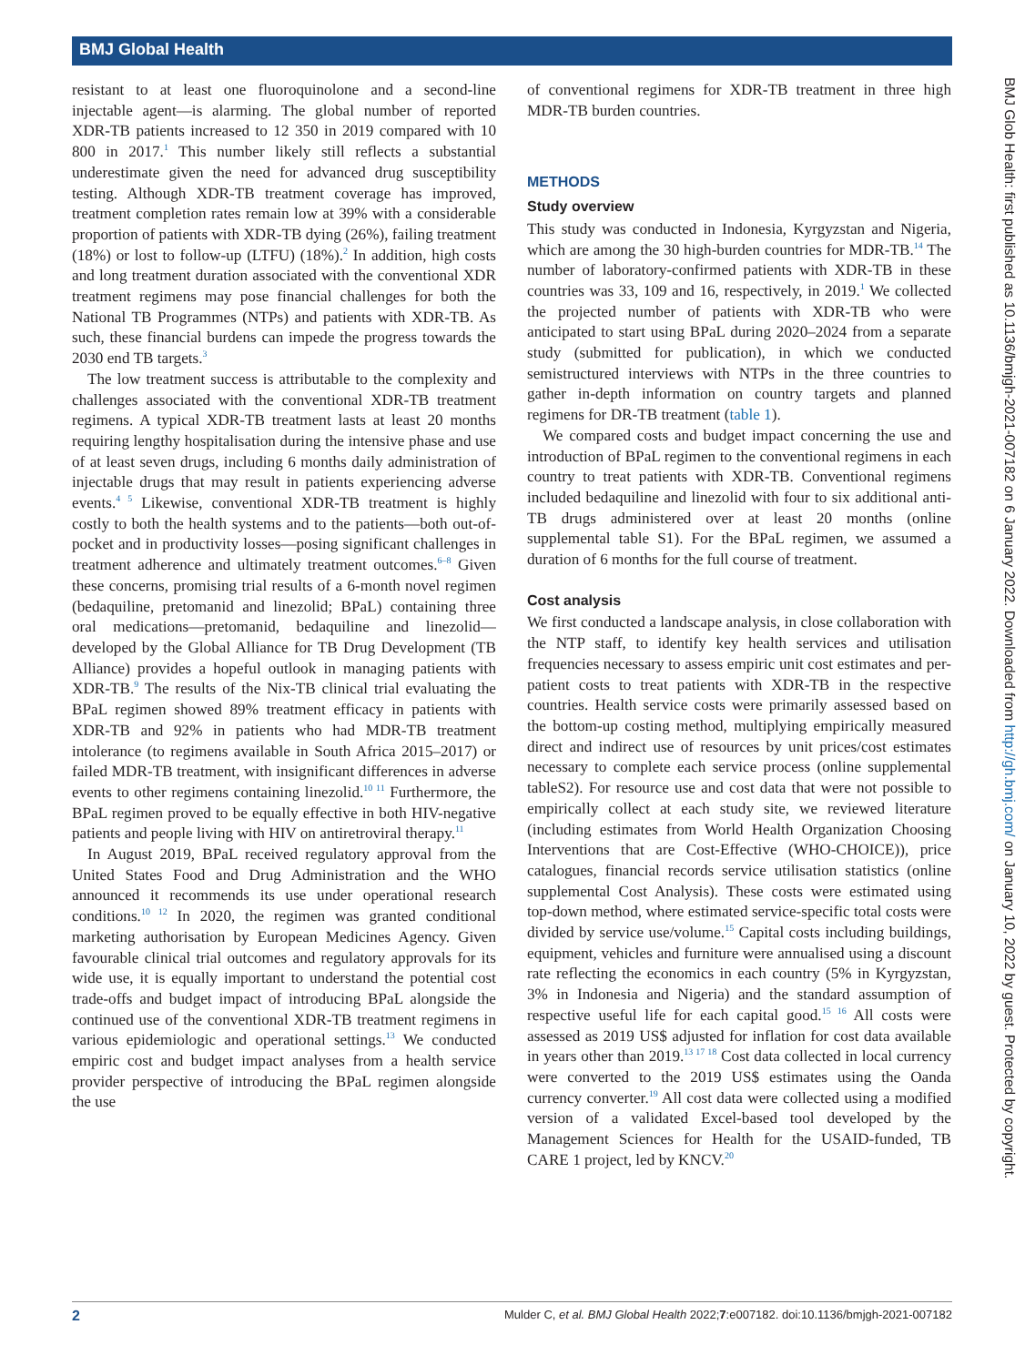BMJ Global Health
resistant to at least one fluoroquinolone and a second-line injectable agent—is alarming. The global number of reported XDR-TB patients increased to 12 350 in 2019 compared with 10 800 in 2017.<sup>1</sup> This number likely still reflects a substantial underestimate given the need for advanced drug susceptibility testing. Although XDR-TB treatment coverage has improved, treatment completion rates remain low at 39% with a considerable proportion of patients with XDR-TB dying (26%), failing treatment (18%) or lost to follow-up (LTFU) (18%).<sup>2</sup> In addition, high costs and long treatment duration associated with the conventional XDR treatment regimens may pose financial challenges for both the National TB Programmes (NTPs) and patients with XDR-TB. As such, these financial burdens can impede the progress towards the 2030 end TB targets.<sup>3</sup>
The low treatment success is attributable to the complexity and challenges associated with the conventional XDR-TB treatment regimens. A typical XDR-TB treatment lasts at least 20 months requiring lengthy hospitalisation during the intensive phase and use of at least seven drugs, including 6 months daily administration of injectable drugs that may result in patients experiencing adverse events.<sup>4 5</sup> Likewise, conventional XDR-TB treatment is highly costly to both the health systems and to the patients—both out-of-pocket and in productivity losses—posing significant challenges in treatment adherence and ultimately treatment outcomes.<sup>6–8</sup> Given these concerns, promising trial results of a 6-month novel regimen (bedaquiline, pretomanid and linezolid; BPaL) containing three oral medications—pretomanid, bedaquiline and linezolid—developed by the Global Alliance for TB Drug Development (TB Alliance) provides a hopeful outlook in managing patients with XDR-TB.<sup>9</sup> The results of the Nix-TB clinical trial evaluating the BPaL regimen showed 89% treatment efficacy in patients with XDR-TB and 92% in patients who had MDR-TB treatment intolerance (to regimens available in South Africa 2015–2017) or failed MDR-TB treatment, with insignificant differences in adverse events to other regimens containing linezolid.<sup>10 11</sup> Furthermore, the BPaL regimen proved to be equally effective in both HIV-negative patients and people living with HIV on antiretroviral therapy.<sup>11</sup>
In August 2019, BPaL received regulatory approval from the United States Food and Drug Administration and the WHO announced it recommends its use under operational research conditions.<sup>10 12</sup> In 2020, the regimen was granted conditional marketing authorisation by European Medicines Agency. Given favourable clinical trial outcomes and regulatory approvals for its wide use, it is equally important to understand the potential cost trade-offs and budget impact of introducing BPaL alongside the continued use of the conventional XDR-TB treatment regimens in various epidemiologic and operational settings.<sup>13</sup> We conducted empiric cost and budget impact analyses from a health service provider perspective of introducing the BPaL regimen alongside the use
of conventional regimens for XDR-TB treatment in three high MDR-TB burden countries.
METHODS
Study overview
This study was conducted in Indonesia, Kyrgyzstan and Nigeria, which are among the 30 high-burden countries for MDR-TB.<sup>14</sup> The number of laboratory-confirmed patients with XDR-TB in these countries was 33, 109 and 16, respectively, in 2019.<sup>1</sup> We collected the projected number of patients with XDR-TB who were anticipated to start using BPaL during 2020–2024 from a separate study (submitted for publication), in which we conducted semistructured interviews with NTPs in the three countries to gather in-depth information on country targets and planned regimens for DR-TB treatment (table 1).
We compared costs and budget impact concerning the use and introduction of BPaL regimen to the conventional regimens in each country to treat patients with XDR-TB. Conventional regimens included bedaquiline and linezolid with four to six additional anti-TB drugs administered over at least 20 months (online supplemental table S1). For the BPaL regimen, we assumed a duration of 6 months for the full course of treatment.
Cost analysis
We first conducted a landscape analysis, in close collaboration with the NTP staff, to identify key health services and utilisation frequencies necessary to assess empiric unit cost estimates and per-patient costs to treat patients with XDR-TB in the respective countries. Health service costs were primarily assessed based on the bottom-up costing method, multiplying empirically measured direct and indirect use of resources by unit prices/cost estimates necessary to complete each service process (online supplemental tableS2). For resource use and cost data that were not possible to empirically collect at each study site, we reviewed literature (including estimates from World Health Organization Choosing Interventions that are Cost-Effective (WHO-CHOICE)), price catalogues, financial records service utilisation statistics (online supplemental Cost Analysis). These costs were estimated using top-down method, where estimated service-specific total costs were divided by service use/volume.<sup>15</sup> Capital costs including buildings, equipment, vehicles and furniture were annualised using a discount rate reflecting the economics in each country (5% in Kyrgyzstan, 3% in Indonesia and Nigeria) and the standard assumption of respective useful life for each capital good.<sup>15 16</sup> All costs were assessed as 2019 US$ adjusted for inflation for cost data available in years other than 2019.<sup>13 17 18</sup> Cost data collected in local currency were converted to the 2019 US$ estimates using the Oanda currency converter.<sup>19</sup> All cost data were collected using a modified version of a validated Excel-based tool developed by the Management Sciences for Health for the USAID-funded, TB CARE 1 project, led by KNCV.<sup>20</sup>
BMJ Glob Health: first published as 10.1136/bmjgh-2021-007182 on 6 January 2022. Downloaded from http://gh.bmj.com/ on January 10, 2022 by guest. Protected by copyright.
2 Mulder C, et al. BMJ Global Health 2022;7:e007182. doi:10.1136/bmjgh-2021-007182